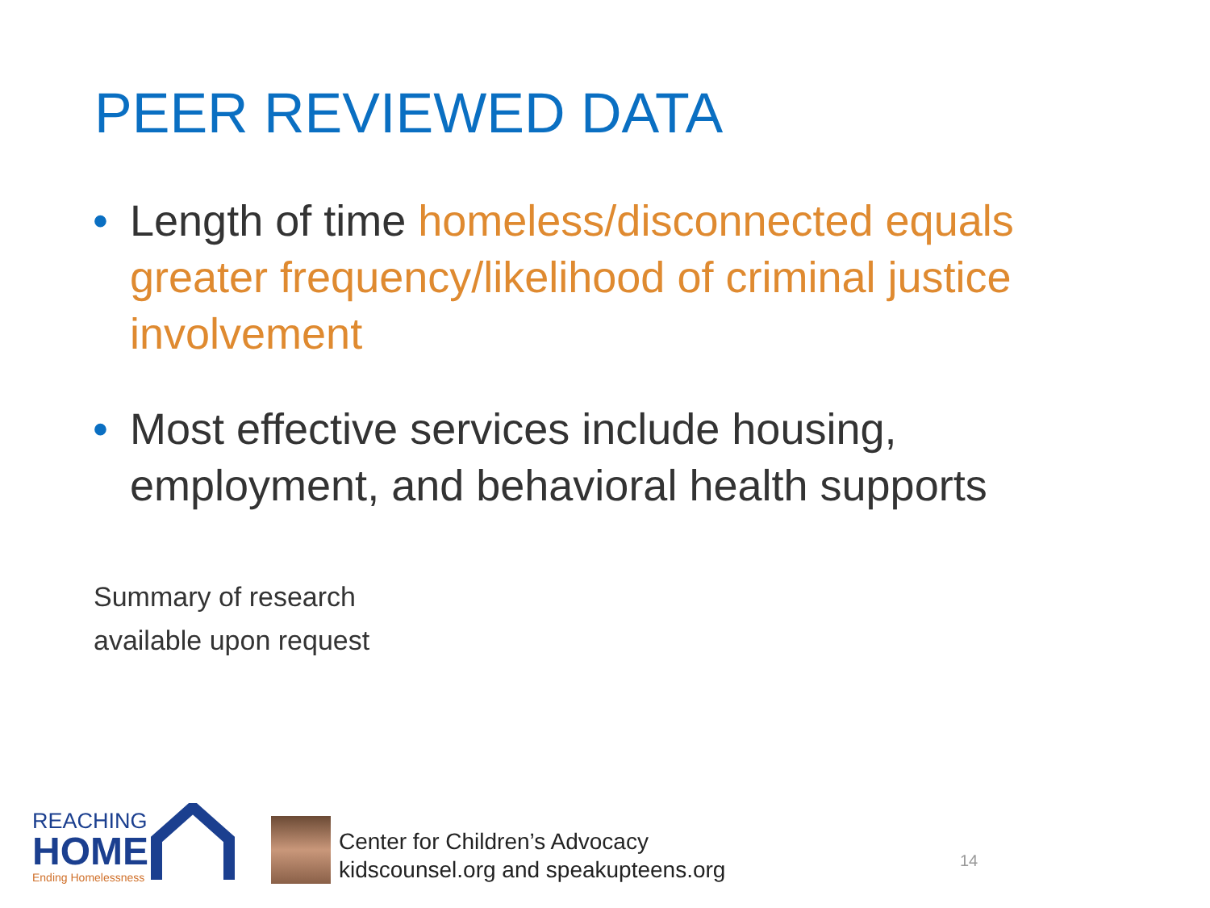PEER REVIEWED DATA
• Length of time homeless/disconnected equals greater frequency/likelihood of criminal justice involvement
• Most effective services include housing, employment, and behavioral health supports
Summary of research
available upon request
REACHING
HOME
Ending Homelessness
Center for Children’s Advocacy
kidscounsel.org and speakupteens.org
14